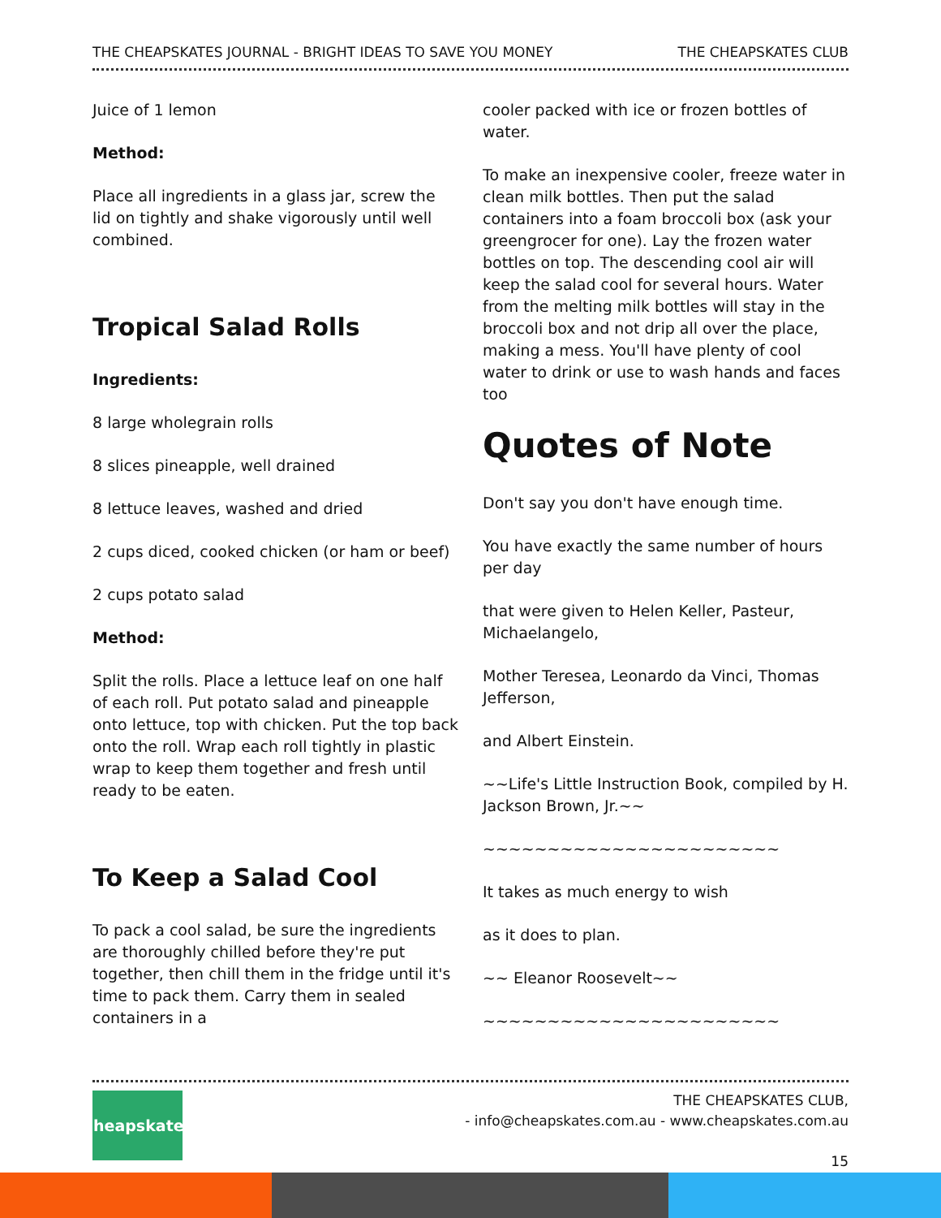THE CHEAPSKATES JOURNAL - BRIGHT IDEAS TO SAVE YOU MONEY THE CHEAPSKATES CLUB
Juice of 1 lemon
Method:
Place all ingredients in a glass jar, screw the lid on tightly and shake vigorously until well combined.
Tropical Salad Rolls
Ingredients:
8 large wholegrain rolls
8 slices pineapple, well drained
8 lettuce leaves, washed and dried
2 cups diced, cooked chicken (or ham or beef)
2 cups potato salad
Method:
Split the rolls. Place a lettuce leaf on one half of each roll. Put potato salad and pineapple onto lettuce, top with chicken. Put the top back onto the roll. Wrap each roll tightly in plastic wrap to keep them together and fresh until ready to be eaten.
To Keep a Salad Cool
To pack a cool salad, be sure the ingredients are thoroughly chilled before they're put together, then chill them in the fridge until it's time to pack them. Carry them in sealed containers in a
cooler packed with ice or frozen bottles of water.
To make an inexpensive cooler, freeze water in clean milk bottles. Then put the salad containers into a foam broccoli box (ask your greengrocer for one). Lay the frozen water bottles on top. The descending cool air will keep the salad cool for several hours. Water from the melting milk bottles will stay in the broccoli box and not drip all over the place, making a mess. You'll have plenty of cool water to drink or use to wash hands and faces too
Quotes of Note
Don't say you don't have enough time.
You have exactly the same number of hours per day
that were given to Helen Keller, Pasteur, Michaelangelo,
Mother Teresea, Leonardo da Vinci, Thomas Jefferson,
and Albert Einstein.
~~Life's Little Instruction Book, compiled by H. Jackson Brown, Jr.~~
~~~~~~~~~~~~~~~~~~~~~~~
It takes as much energy to wish
as it does to plan.
~~ Eleanor Roosevelt~~
~~~~~~~~~~~~~~~~~~~~~~~
Cheapskates
THE CHEAPSKATES CLUB,
- info@cheapskates.com.au - www.cheapskates.com.au
15